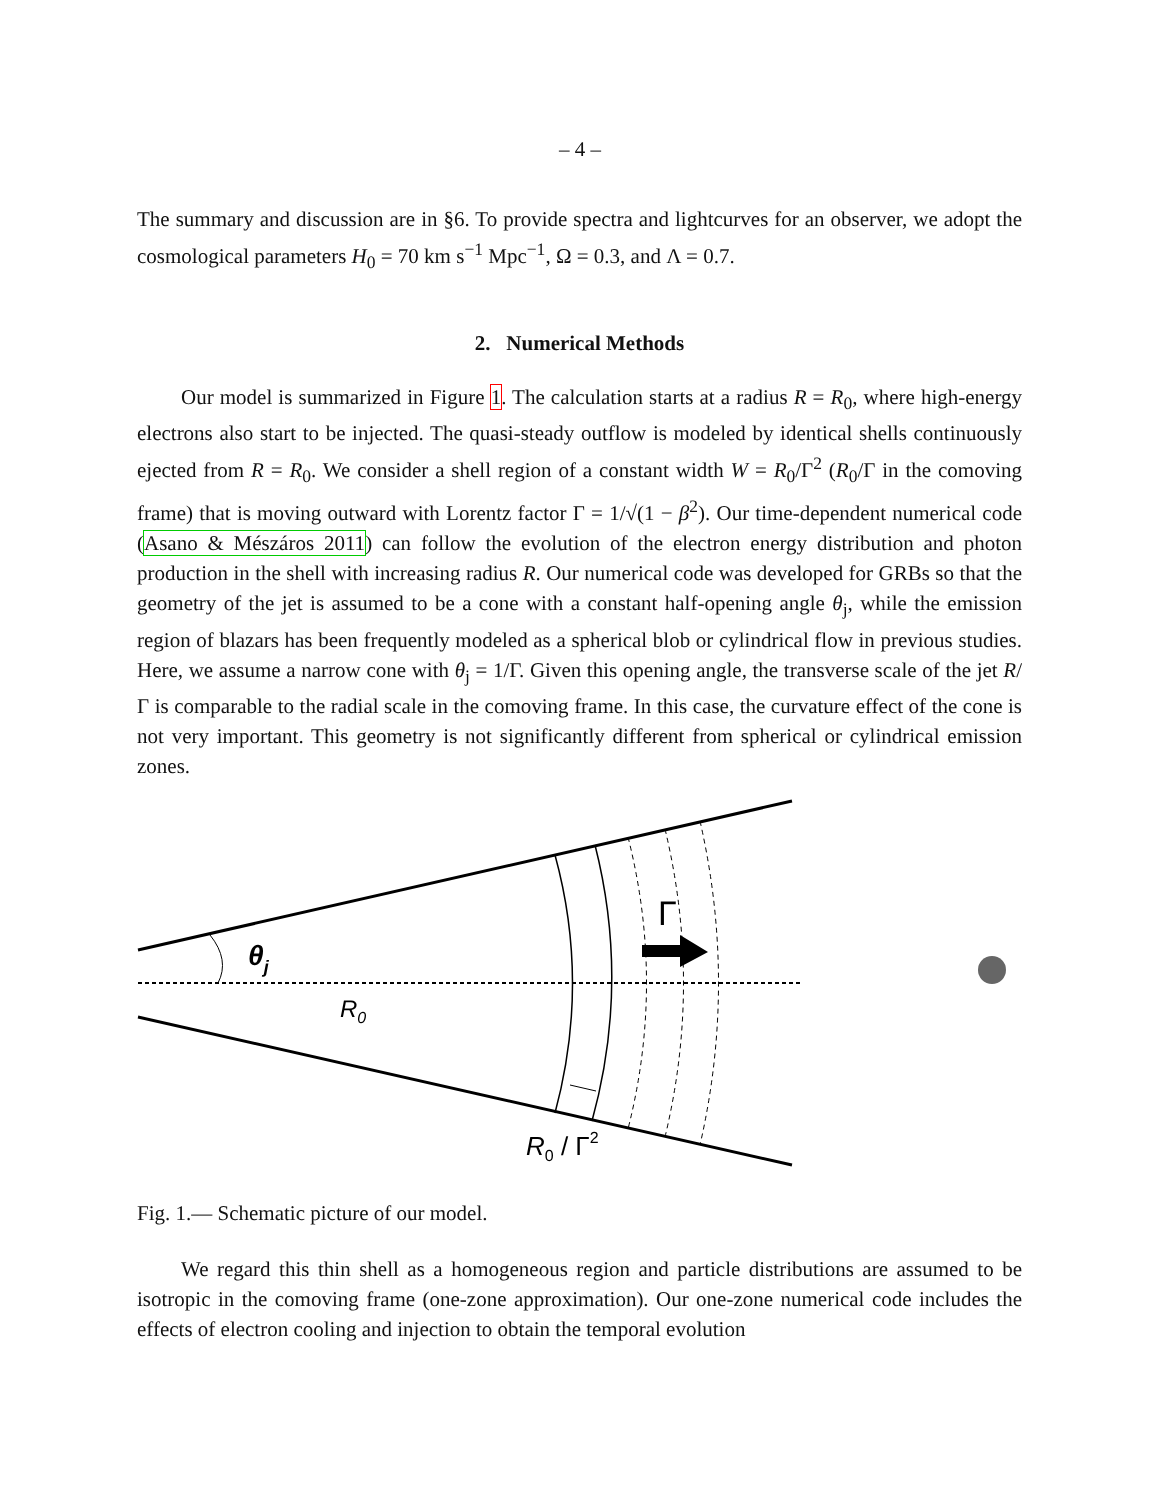– 4 –
The summary and discussion are in §6. To provide spectra and lightcurves for an observer, we adopt the cosmological parameters H<sub>0</sub> = 70 km s<sup>−1</sup> Mpc<sup>−1</sup>, Ω = 0.3, and Λ = 0.7.
2. Numerical Methods
Our model is summarized in Figure 1. The calculation starts at a radius R = R<sub>0</sub>, where high-energy electrons also start to be injected. The quasi-steady outflow is modeled by identical shells continuously ejected from R = R<sub>0</sub>. We consider a shell region of a constant width W = R<sub>0</sub>/Γ<sup>2</sup> (R<sub>0</sub>/Γ in the comoving frame) that is moving outward with Lorentz factor Γ = 1/√(1 − β<sup>2</sup>). Our time-dependent numerical code (Asano & Mészáros 2011) can follow the evolution of the electron energy distribution and photon production in the shell with increasing radius R. Our numerical code was developed for GRBs so that the geometry of the jet is assumed to be a cone with a constant half-opening angle θ<sub>j</sub>, while the emission region of blazars has been frequently modeled as a spherical blob or cylindrical flow in previous studies. Here, we assume a narrow cone with θ<sub>j</sub> = 1/Γ. Given this opening angle, the transverse scale of the jet R/Γ is comparable to the radial scale in the comoving frame. In this case, the curvature effect of the cone is not very important. This geometry is not significantly different from spherical or cylindrical emission zones.
θj
R0
Γ
R0 / Γ2
Fig. 1.— Schematic picture of our model.
We regard this thin shell as a homogeneous region and particle distributions are assumed to be isotropic in the comoving frame (one-zone approximation). Our one-zone numerical code includes the effects of electron cooling and injection to obtain the temporal evolution